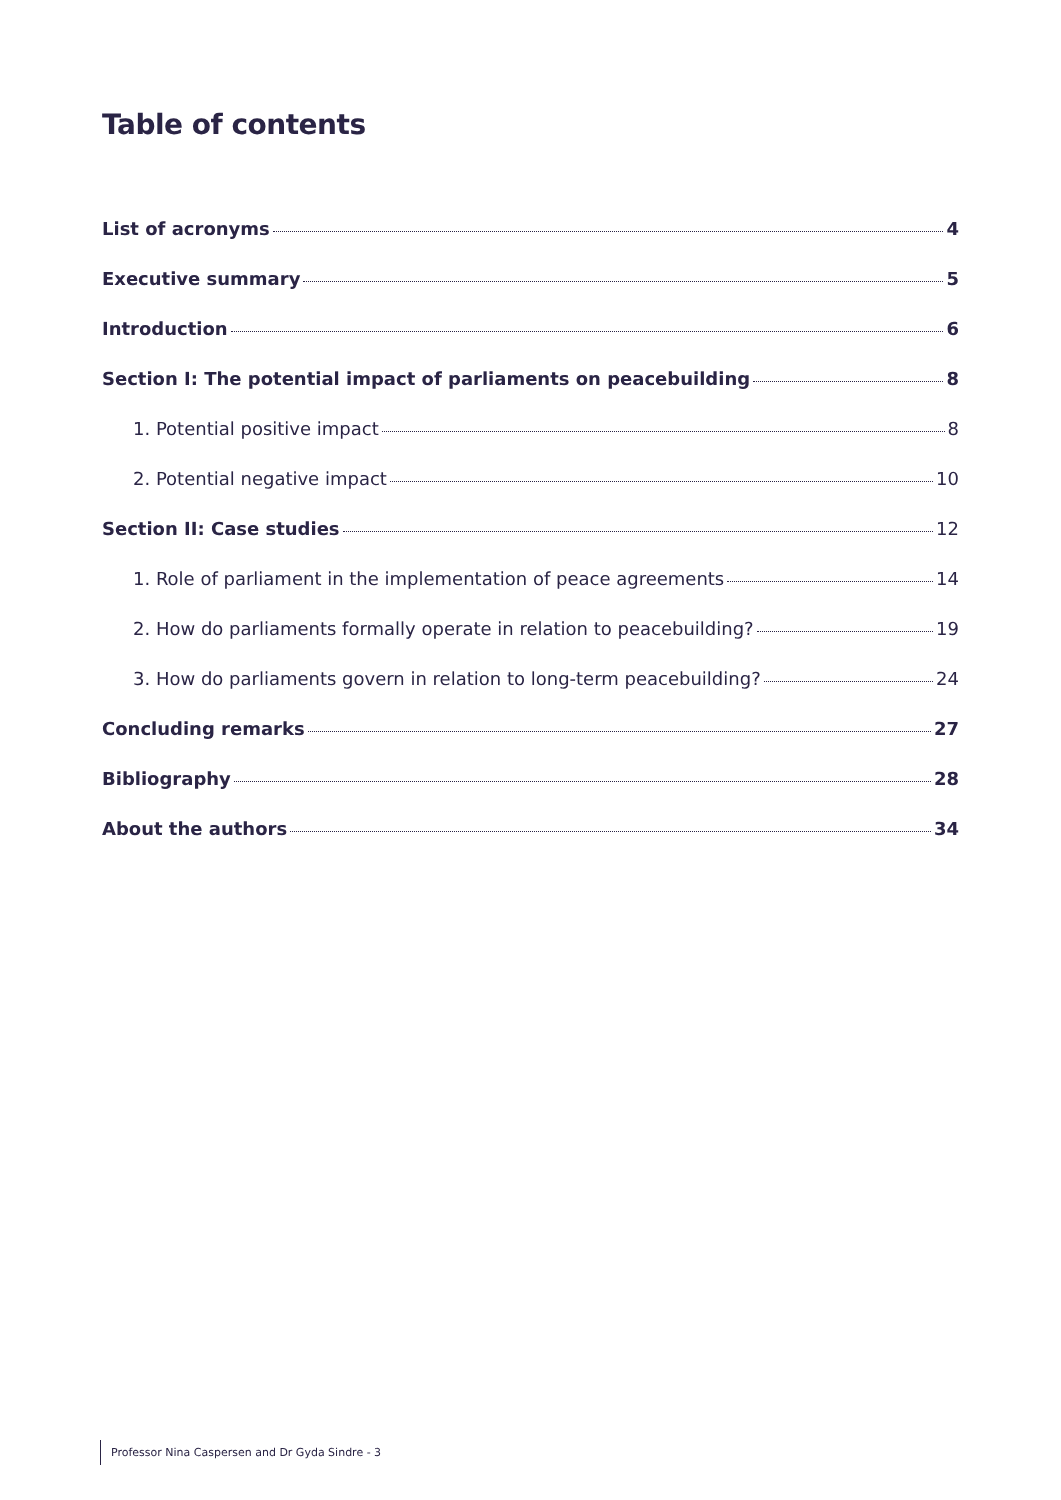Table of contents
List of acronyms 4
Executive summary 5
Introduction 6
Section I: The potential impact of parliaments on peacebuilding 8
1. Potential positive impact 8
2. Potential negative impact 10
Section II: Case studies 12
1. Role of parliament in the implementation of peace agreements 14
2. How do parliaments formally operate in relation to peacebuilding? 19
3. How do parliaments govern in relation to long-term peacebuilding? 24
Concluding remarks 27
Bibliography 28
About the authors 34
Professor Nina Caspersen and Dr Gyda Sindre - 3